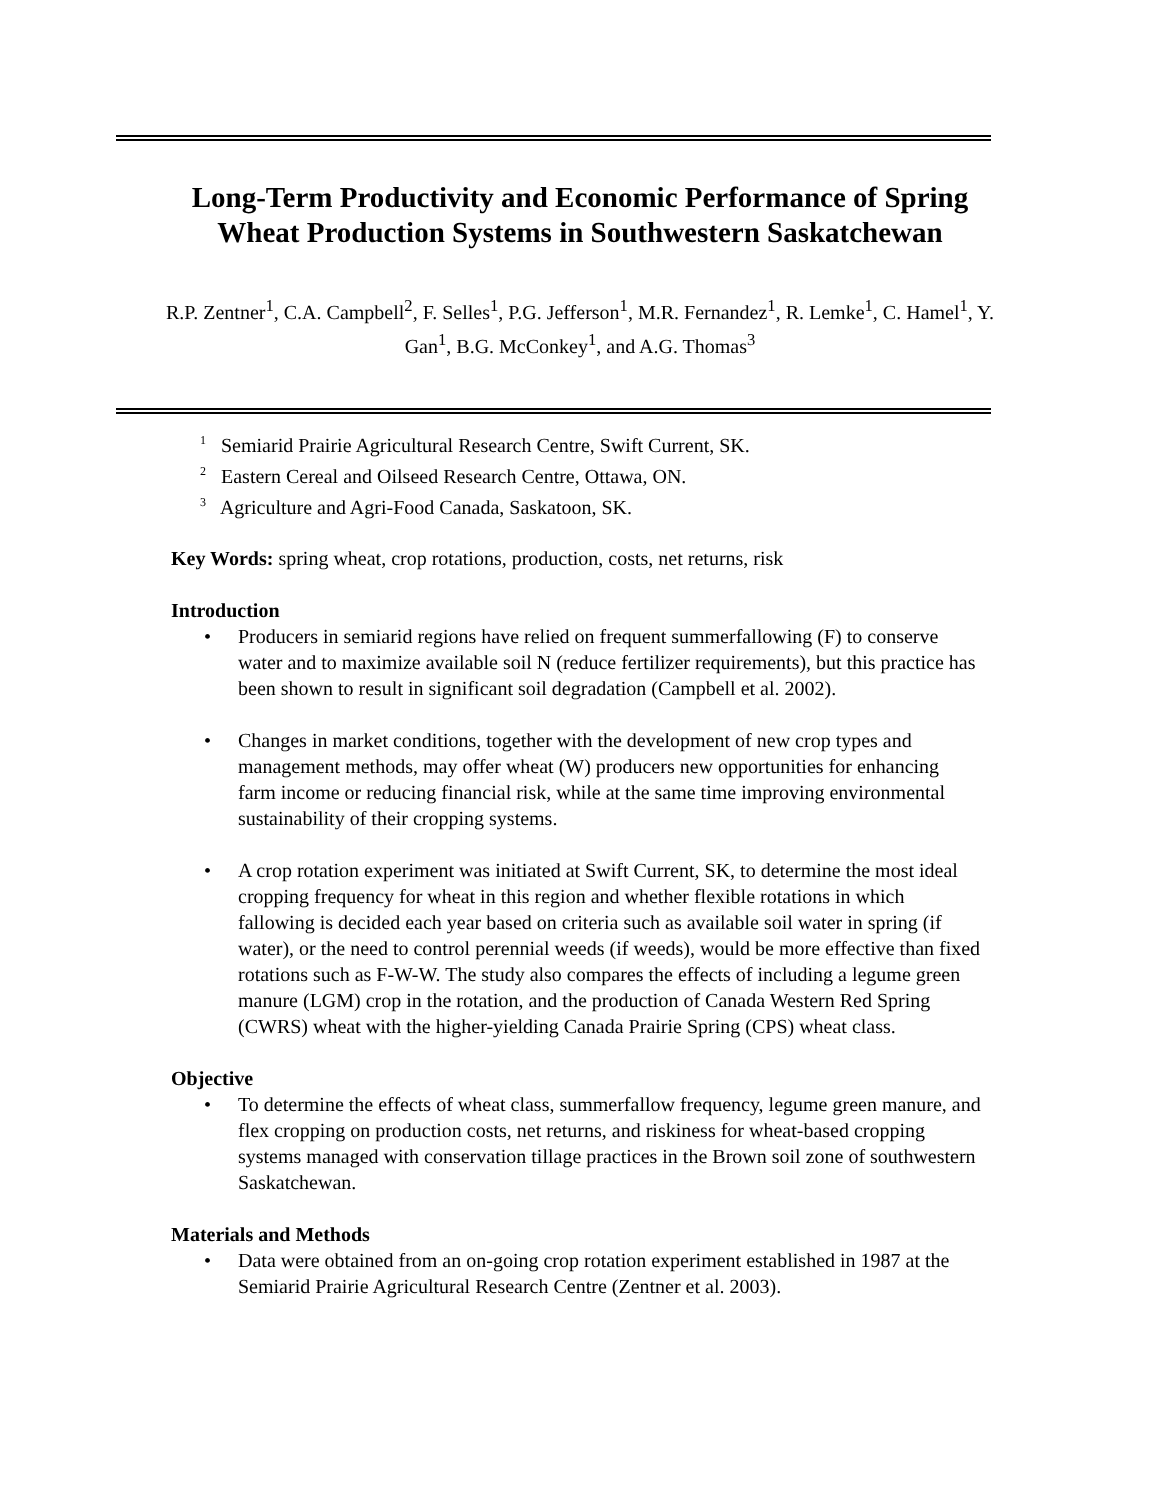Long-Term Productivity and Economic Performance of Spring Wheat Production Systems in Southwestern Saskatchewan
R.P. Zentner<sup>1</sup>, C.A. Campbell<sup>2</sup>, F. Selles<sup>1</sup>, P.G. Jefferson<sup>1</sup>, M.R. Fernandez<sup>1</sup>, R. Lemke<sup>1</sup>, C. Hamel<sup>1</sup>, Y. Gan<sup>1</sup>, B.G. McConkey<sup>1</sup>, and A.G. Thomas<sup>3</sup>
<sup>1</sup> Semiarid Prairie Agricultural Research Centre, Swift Current, SK.
<sup>2</sup> Eastern Cereal and Oilseed Research Centre, Ottawa, ON.
<sup>3</sup> Agriculture and Agri-Food Canada, Saskatoon, SK.
Key Words: spring wheat, crop rotations, production, costs, net returns, risk
Introduction
• Producers in semiarid regions have relied on frequent summerfallowing (F) to conserve water and to maximize available soil N (reduce fertilizer requirements), but this practice has been shown to result in significant soil degradation (Campbell et al. 2002).
• Changes in market conditions, together with the development of new crop types and management methods, may offer wheat (W) producers new opportunities for enhancing farm income or reducing financial risk, while at the same time improving environmental sustainability of their cropping systems.
• A crop rotation experiment was initiated at Swift Current, SK, to determine the most ideal cropping frequency for wheat in this region and whether flexible rotations in which fallowing is decided each year based on criteria such as available soil water in spring (if water), or the need to control perennial weeds (if weeds), would be more effective than fixed rotations such as F-W-W. The study also compares the effects of including a legume green manure (LGM) crop in the rotation, and the production of Canada Western Red Spring (CWRS) wheat with the higher-yielding Canada Prairie Spring (CPS) wheat class.
Objective
• To determine the effects of wheat class, summerfallow frequency, legume green manure, and flex cropping on production costs, net returns, and riskiness for wheat-based cropping systems managed with conservation tillage practices in the Brown soil zone of southwestern Saskatchewan.
Materials and Methods
• Data were obtained from an on-going crop rotation experiment established in 1987 at the Semiarid Prairie Agricultural Research Centre (Zentner et al. 2003).